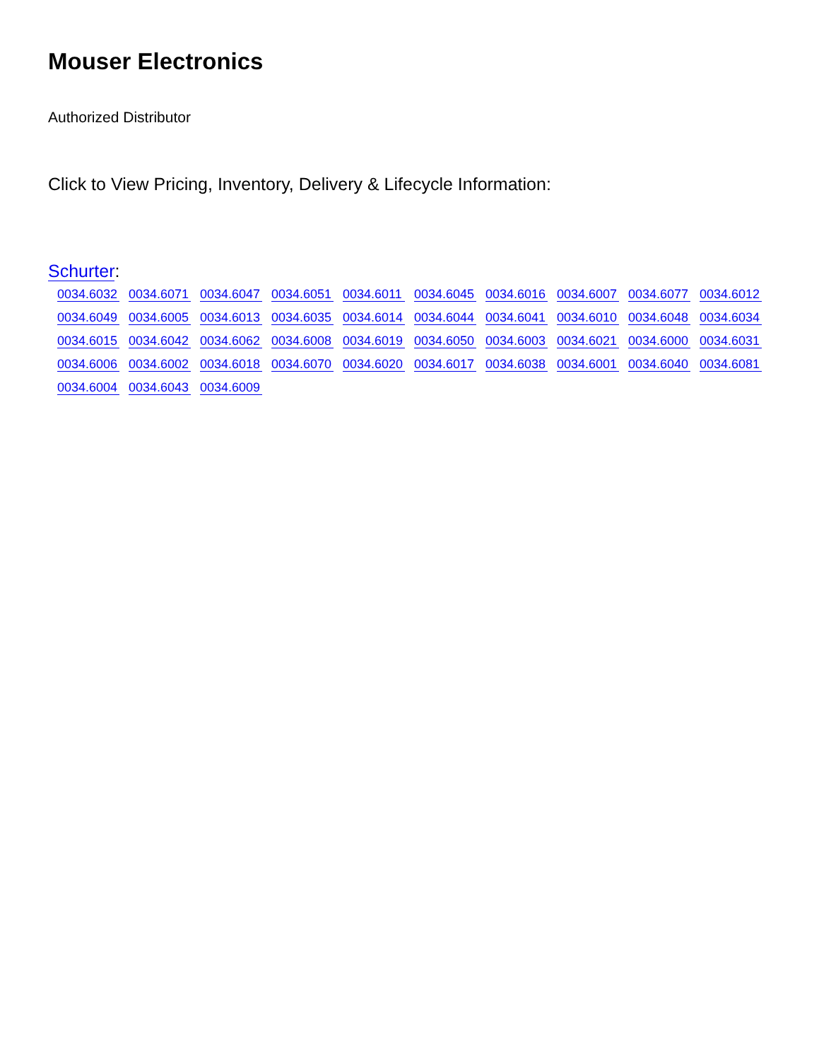Mouser Electronics
Authorized Distributor
Click to View Pricing, Inventory, Delivery & Lifecycle Information:
Schurter:
0034.6032 0034.6071 0034.6047 0034.6051 0034.6011 0034.6045 0034.6016 0034.6007 0034.6077 0034.6012 0034.6049 0034.6005 0034.6013 0034.6035 0034.6014 0034.6044 0034.6041 0034.6010 0034.6048 0034.6034 0034.6015 0034.6042 0034.6062 0034.6008 0034.6019 0034.6050 0034.6003 0034.6021 0034.6000 0034.6031 0034.6006 0034.6002 0034.6018 0034.6070 0034.6020 0034.6017 0034.6038 0034.6001 0034.6040 0034.6081 0034.6004 0034.6043 0034.6009